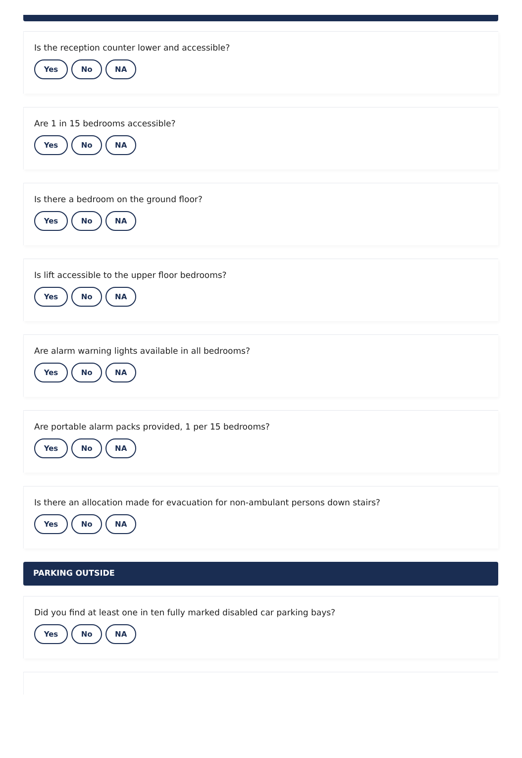Is the reception counter lower and accessible?
Yes No NA
Are 1 in 15 bedrooms accessible?
Yes No NA
Is there a bedroom on the ground floor?
Yes No NA
Is lift accessible to the upper floor bedrooms?
Yes No NA
Are alarm warning lights available in all bedrooms?
Yes No NA
Are portable alarm packs provided, 1 per 15 bedrooms?
Yes No NA
Is there an allocation made for evacuation for non-ambulant persons down stairs?
Yes No NA
PARKING OUTSIDE
Did you find at least one in ten fully marked disabled car parking bays?
Yes No NA